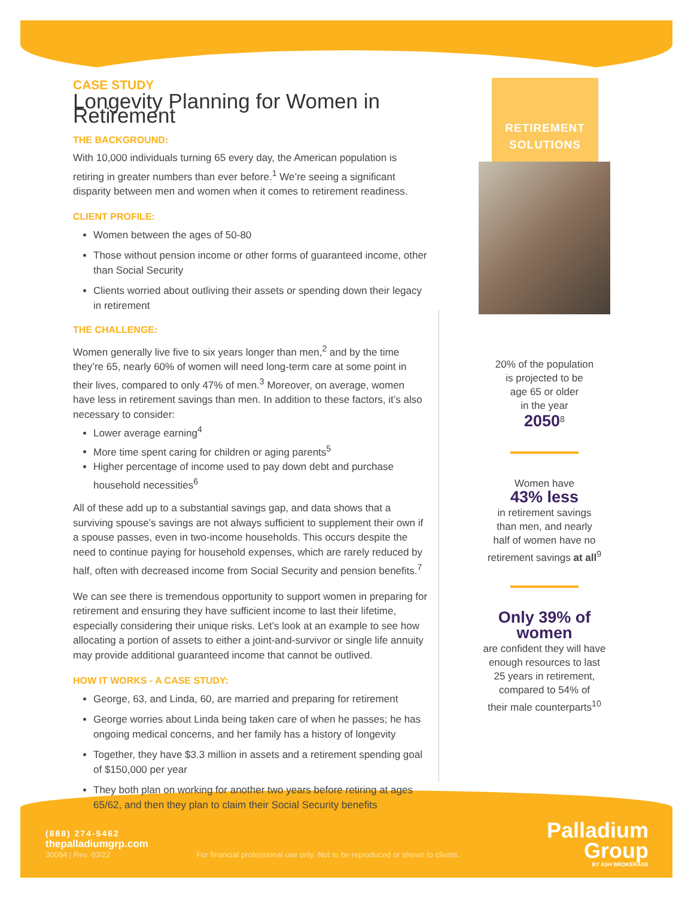CASE STUDY
Longevity Planning for Women in Retirement
THE BACKGROUND:
With 10,000 individuals turning 65 every day, the American population is retiring in greater numbers than ever before.<sup>1</sup> We’re seeing a significant disparity between men and women when it comes to retirement readiness.
CLIENT PROFILE:
Women between the ages of 50-80
Those without pension income or other forms of guaranteed income, other than Social Security
Clients worried about outliving their assets or spending down their legacy in retirement
THE CHALLENGE:
Women generally live five to six years longer than men,<sup>2</sup> and by the time they’re 65, nearly 60% of women will need long-term care at some point in their lives, compared to only 47% of men.<sup>3</sup> Moreover, on average, women have less in retirement savings than men. In addition to these factors, it’s also necessary to consider:
Lower average earning<sup>4</sup>
More time spent caring for children or aging parents<sup>5</sup>
Higher percentage of income used to pay down debt and purchase household necessities<sup>6</sup>
All of these add up to a substantial savings gap, and data shows that a surviving spouse’s savings are not always sufficient to supplement their own if a spouse passes, even in two-income households. This occurs despite the need to continue paying for household expenses, which are rarely reduced by half, often with decreased income from Social Security and pension benefits.<sup>7</sup>
We can see there is tremendous opportunity to support women in preparing for retirement and ensuring they have sufficient income to last their lifetime, especially considering their unique risks. Let’s look at an example to see how allocating a portion of assets to either a joint-and-survivor or single life annuity may provide additional guaranteed income that cannot be outlived.
HOW IT WORKS - A CASE STUDY:
George, 63, and Linda, 60, are married and preparing for retirement
George worries about Linda being taken care of when he passes; he has ongoing medical concerns, and her family has a history of longevity
Together, they have $3.3 million in assets and a retirement spending goal of $150,000 per year
They both plan on working for another two years before retiring at ages 65/62, and then they plan to claim their Social Security benefits
RETIREMENT
SOLUTIONS
20% of the population
is projected to be
age 65 or older
in the year
2050<sup>8</sup>
Women have
43% less
in retirement savings
than men, and nearly
half of women have no
retirement savings at all<sup>9</sup>
Only 39% of women
are confident they will have
enough resources to last
25 years in retirement,
compared to 54% of
their male counterparts<sup>10</sup>
(888) 274-5462
thepalladiumgrp.com
30084 | Rev. 03/22 For financial professional use only. Not to be reproduced or shown to clients.
Palladium
Group
BY ASH BROKERAGE